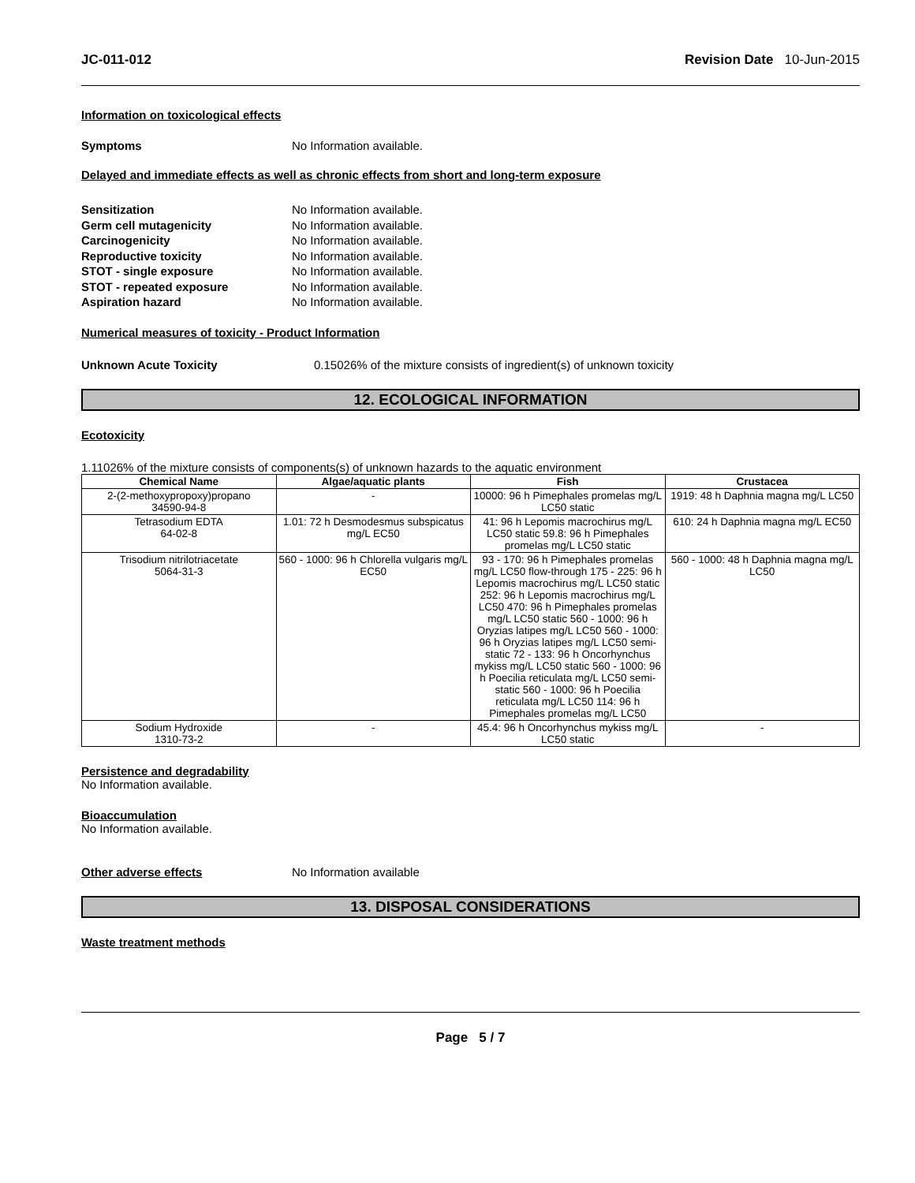JC-011-012 Revision Date 10-Jun-2015
Information on toxicological effects
Symptoms No Information available.
Delayed and immediate effects as well as chronic effects from short and long-term exposure
Sensitization No Information available.
Germ cell mutagenicity No Information available.
Carcinogenicity No Information available.
Reproductive toxicity No Information available.
STOT - single exposure No Information available.
STOT - repeated exposure No Information available.
Aspiration hazard No Information available.
Numerical measures of toxicity - Product Information
Unknown Acute Toxicity 0.15026% of the mixture consists of ingredient(s) of unknown toxicity
12. ECOLOGICAL INFORMATION
Ecotoxicity
1.11026% of the mixture consists of components(s) of unknown hazards to the aquatic environment
| Chemical Name | Algae/aquatic plants | Fish | Crustacea |
| --- | --- | --- | --- |
| 2-(2-methoxypropoxy)propano 34590-94-8 | - | 10000: 96 h Pimephales promelas mg/L LC50 static | 1919: 48 h Daphnia magna mg/L LC50 |
| Tetrasodium EDTA 64-02-8 | 1.01: 72 h Desmodesmus subspicatus mg/L EC50 | 41: 96 h Lepomis macrochirus mg/L LC50 static 59.8: 96 h Pimephales promelas mg/L LC50 static | 610: 24 h Daphnia magna mg/L EC50 |
| Trisodium nitrilotriacetate 5064-31-3 | 560 - 1000: 96 h Chlorella vulgaris mg/L EC50 | 93 - 170: 96 h Pimephales promelas mg/L LC50 flow-through 175 - 225: 96 h Lepomis macrochirus mg/L LC50 static 252: 96 h Lepomis macrochirus mg/L LC50 470: 96 h Pimephales promelas mg/L LC50 static 560 - 1000: 96 h Oryzias latipes mg/L LC50 560 - 1000: 96 h Oryzias latipes mg/L LC50 semi-static 72 - 133: 96 h Oncorhynchus mykiss mg/L LC50 static 560 - 1000: 96 h Poecilia reticulata mg/L LC50 semi-static 560 - 1000: 96 h Poecilia reticulata mg/L LC50 114: 96 h Pimephales promelas mg/L LC50 | 560 - 1000: 48 h Daphnia magna mg/L LC50 |
| Sodium Hydroxide 1310-73-2 | - | 45.4: 96 h Oncorhynchus mykiss mg/L LC50 static | - |
Persistence and degradability
No Information available.
Bioaccumulation
No Information available.
Other adverse effects No Information available
13. DISPOSAL CONSIDERATIONS
Waste treatment methods
Page 5 / 7